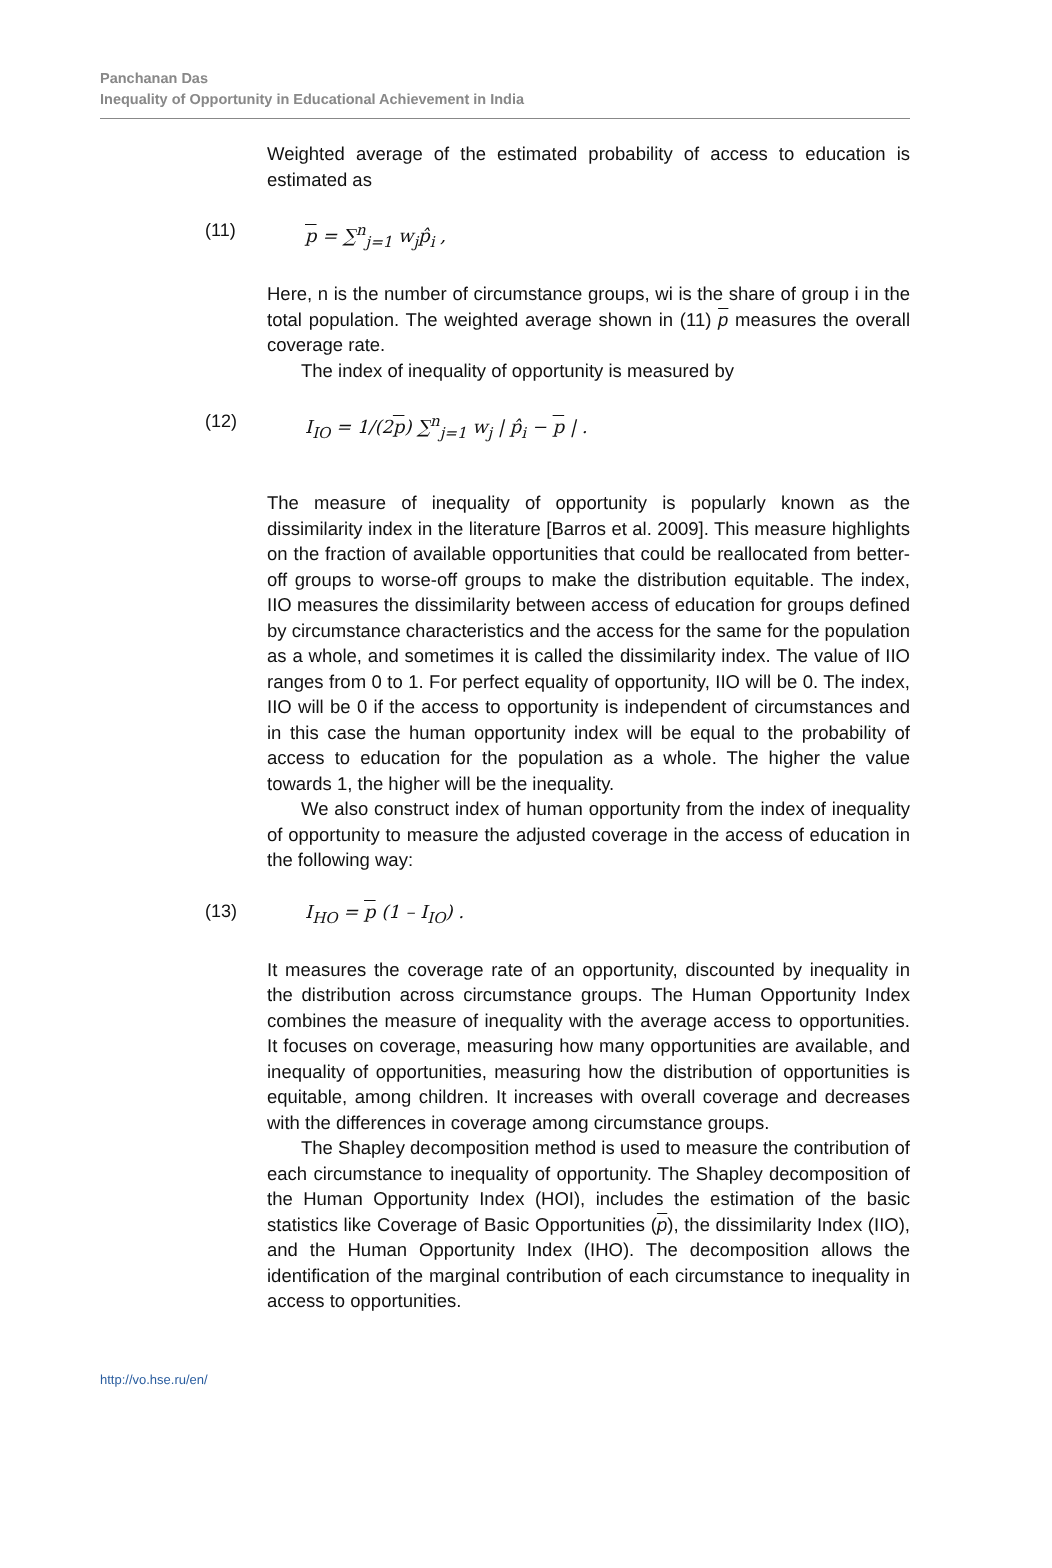Panchanan Das
Inequality of Opportunity in Educational Achievement in India
Weighted average of the estimated probability of access to education is estimated as
(11) p = ∑<sup>n</sup><sub>j=1</sub> w<sub>j</sub>p̂<sub>i</sub> ,
Here, n is the number of circumstance groups, wi is the share of group i in the total population. The weighted average shown in (11) p measures the overall coverage rate.
The index of inequality of opportunity is measured by
(12) I<sub>IO</sub> = 1/(2p) ∑<sup>n</sup><sub>j=1</sub> w<sub>j</sub> | p̂<sub>i</sub> − p | .
The measure of inequality of opportunity is popularly known as the dissimilarity index in the literature [Barros et al. 2009]. This measure highlights on the fraction of available opportunities that could be reallocated from better-off groups to worse-off groups to make the distribution equitable. The index, IIO measures the dissimilarity between access of education for groups defined by circumstance characteristics and the access for the same for the population as a whole, and sometimes it is called the dissimilarity index. The value of IIO ranges from 0 to 1. For perfect equality of opportunity, IIO will be 0. The index, IIO will be 0 if the access to opportunity is independent of circumstances and in this case the human opportunity index will be equal to the probability of access to education for the population as a whole. The higher the value towards 1, the higher will be the inequality.
We also construct index of human opportunity from the index of inequality of opportunity to measure the adjusted coverage in the access of education in the following way:
(13) I<sub>HO</sub> = p (1 – I<sub>IO</sub>) .
It measures the coverage rate of an opportunity, discounted by inequality in the distribution across circumstance groups. The Human Opportunity Index combines the measure of inequality with the average access to opportunities. It focuses on coverage, measuring how many opportunities are available, and inequality of opportunities, measuring how the distribution of opportunities is equitable, among children. It increases with overall coverage and decreases with the differences in coverage among circumstance groups.
The Shapley decomposition method is used to measure the contribution of each circumstance to inequality of opportunity. The Shapley decomposition of the Human Opportunity Index (HOI), includes the estimation of the basic statistics like Coverage of Basic Opportunities (p), the dissimilarity Index (IIO), and the Human Opportunity Index (IHO). The decomposition allows the identification of the marginal contribution of each circumstance to inequality in access to opportunities.
http://vo.hse.ru/en/